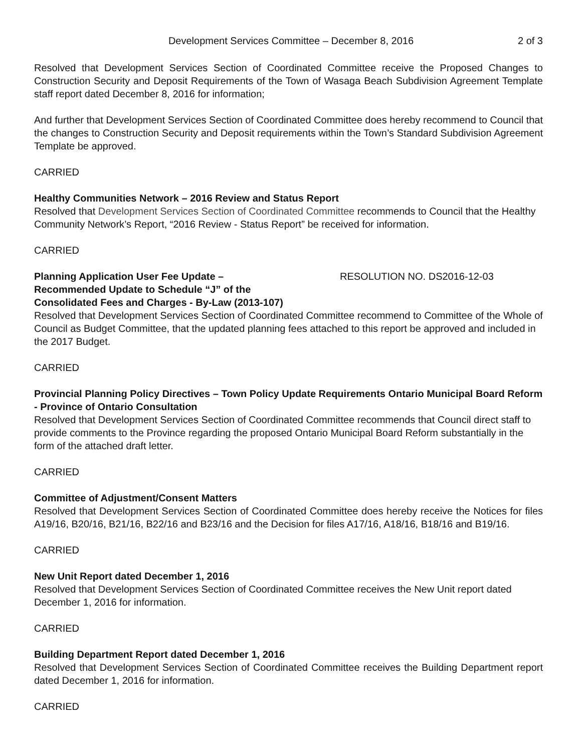Development Services Committee – December 8, 2016 2 of 3
Resolved that Development Services Section of Coordinated Committee receive the Proposed Changes to Construction Security and Deposit Requirements of the Town of Wasaga Beach Subdivision Agreement Template staff report dated December 8, 2016 for information;
And further that Development Services Section of Coordinated Committee does hereby recommend to Council that the changes to Construction Security and Deposit requirements within the Town’s Standard Subdivision Agreement Template be approved.
CARRIED
Healthy Communities Network – 2016 Review and Status Report
Resolved that Development Services Section of Coordinated Committee recommends to Council that the Healthy Community Network’s Report, “2016 Review - Status Report” be received for information.
CARRIED
Planning Application User Fee Update –
Recommended Update to Schedule “J” of the
Consolidated Fees and Charges - By-Law (2013-107)
RESOLUTION NO. DS2016-12-03
Resolved that Development Services Section of Coordinated Committee recommend to Committee of the Whole of Council as Budget Committee, that the updated planning fees attached to this report be approved and included in the 2017 Budget.
CARRIED
Provincial Planning Policy Directives – Town Policy Update Requirements Ontario Municipal Board Reform - Province of Ontario Consultation
Resolved that Development Services Section of Coordinated Committee recommends that Council direct staff to provide comments to the Province regarding the proposed Ontario Municipal Board Reform substantially in the form of the attached draft letter.
CARRIED
Committee of Adjustment/Consent Matters
Resolved that Development Services Section of Coordinated Committee does hereby receive the Notices for files A19/16, B20/16, B21/16, B22/16 and B23/16 and the Decision for files A17/16, A18/16, B18/16 and B19/16.
CARRIED
New Unit Report dated December 1, 2016
Resolved that Development Services Section of Coordinated Committee receives the New Unit report dated December 1, 2016 for information.
CARRIED
Building Department Report dated December 1, 2016
Resolved that Development Services Section of Coordinated Committee receives the Building Department report dated December 1, 2016 for information.
CARRIED